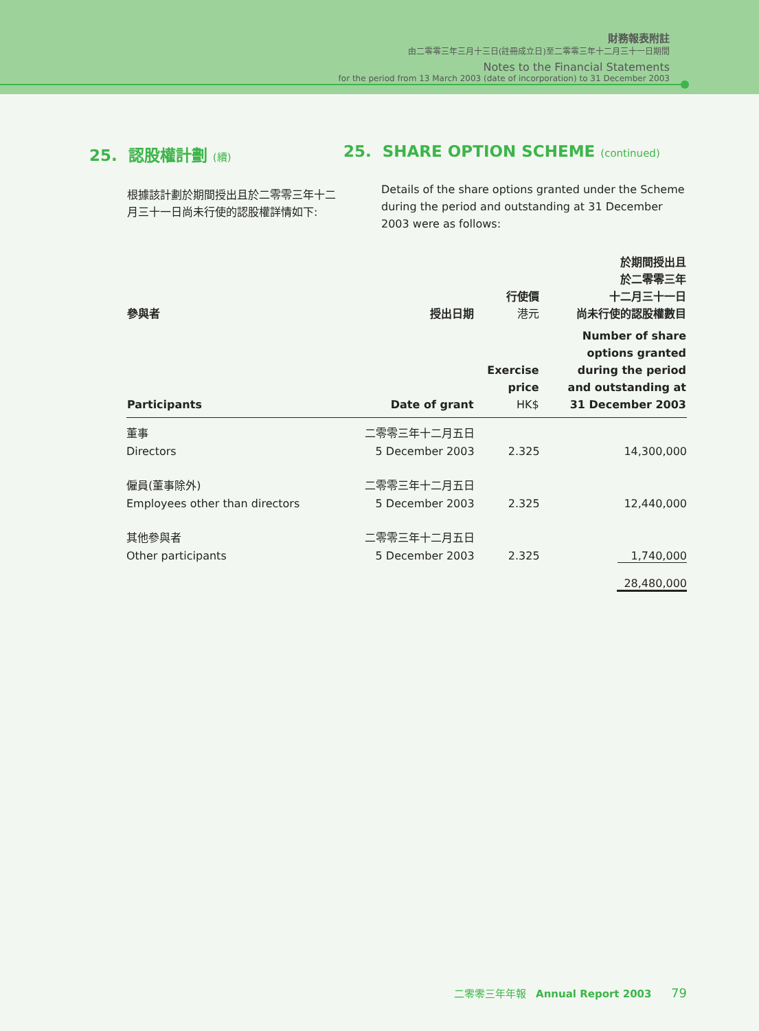財務報表附註
由二零零三年三月十三日(註冊成立日)至二零零三年十二月三十一日期間
Notes to the Financial Statements
for the period from 13 March 2003 (date of incorporation) to 31 December 2003
25. 認股權計劃 (續)
根據該計劃於期間授出且於二零零三年十二月三十一日尚未行使的認股權詳情如下:
25. SHARE OPTION SCHEME (continued)
Details of the share options granted under the Scheme during the period and outstanding at 31 December 2003 were as follows:
| 參與者 | 授出日期 | 行使價 港元 | 於期間授出且 於二零零三年 十二月三十一日 尚未行使的認股權數目 |
| --- | --- | --- | --- |
| Participants | Date of grant | Exercise price HK$ | Number of share options granted during the period and outstanding at 31 December 2003 |
| 董事 Directors | 二零零三年十二月五日 5 December 2003 | 2.325 | 14,300,000 |
| 僱員(董事除外) Employees other than directors | 二零零三年十二月五日 5 December 2003 | 2.325 | 12,440,000 |
| 其他參與者 Other participants | 二零零三年十二月五日 5 December 2003 | 2.325 | 1,740,000 |
| | | | 28,480,000 |
二零零三年年報 Annual Report 2003 79